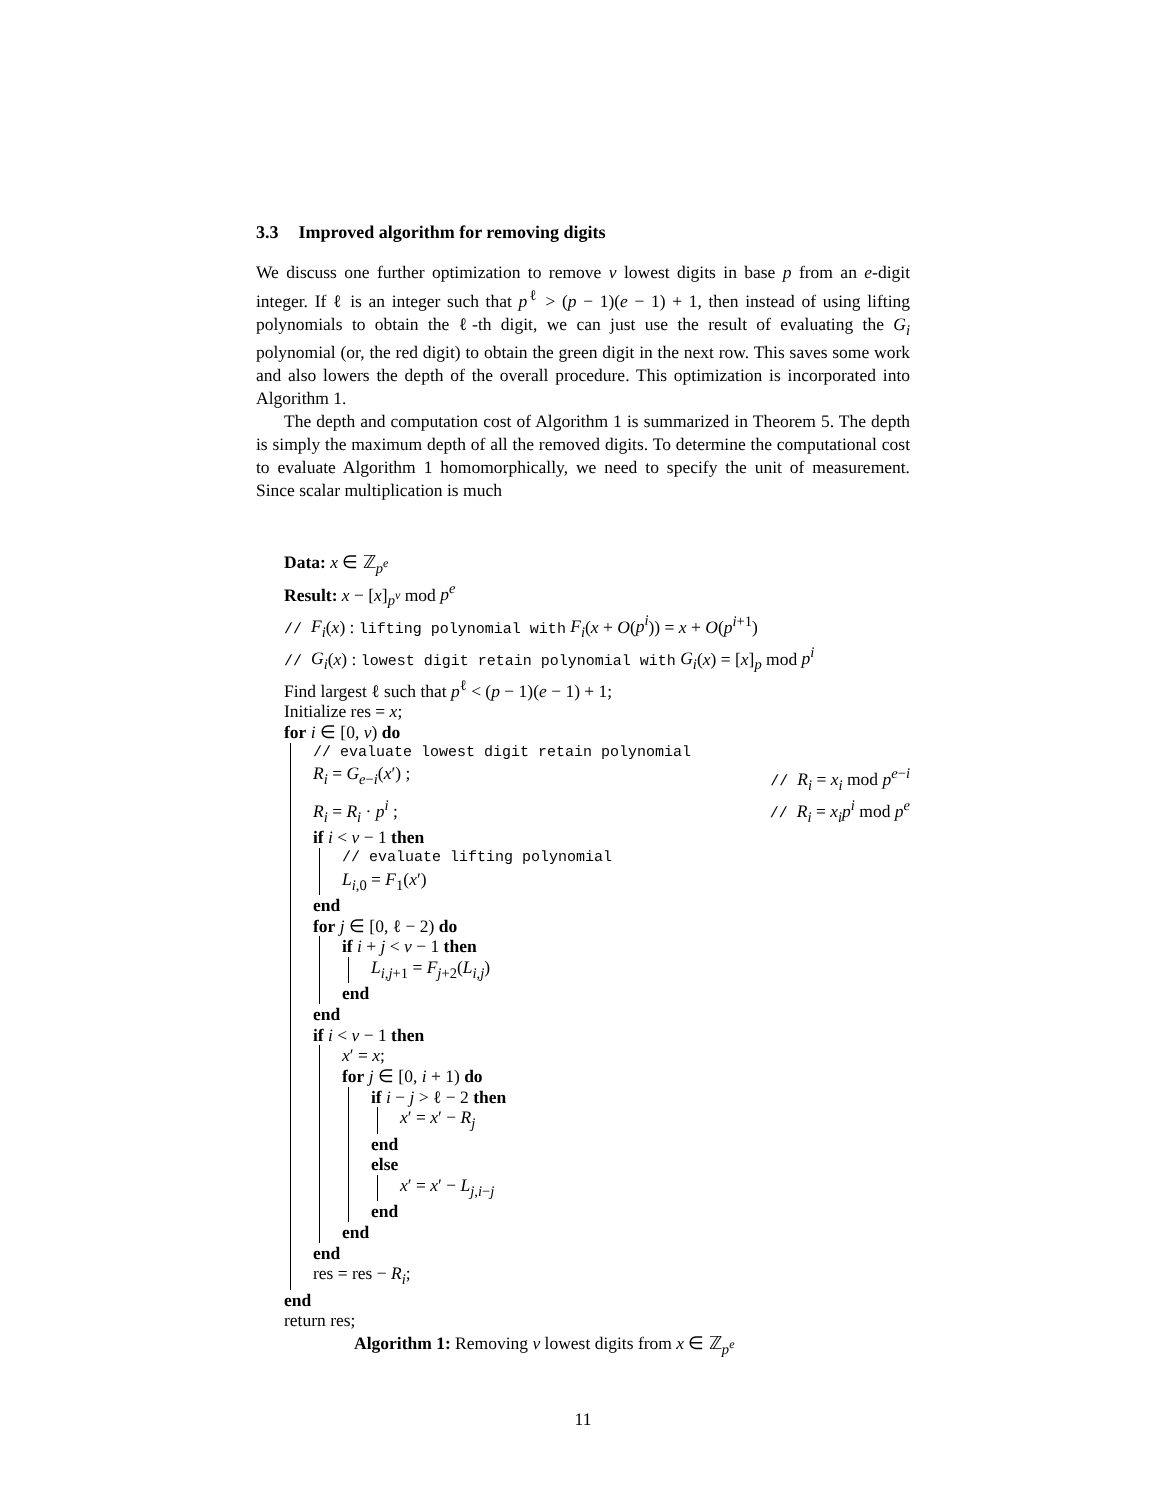3.3 Improved algorithm for removing digits
We discuss one further optimization to remove v lowest digits in base p from an e-digit integer. If ℓ is an integer such that p<sup>ℓ</sup> > (p − 1)(e − 1) + 1, then instead of using lifting polynomials to obtain the ℓ-th digit, we can just use the result of evaluating the G<sub>i</sub> polynomial (or, the red digit) to obtain the green digit in the next row. This saves some work and also lowers the depth of the overall procedure. This optimization is incorporated into Algorithm 1.
The depth and computation cost of Algorithm 1 is summarized in Theorem 5. The depth is simply the maximum depth of all the removed digits. To determine the computational cost to evaluate Algorithm 1 homomorphically, we need to specify the unit of measurement. Since scalar multiplication is much
Data: x ∈ ℤ<sub>p<sup>e</sup></sub>
Result: x − [x]<sub>p<sup>v</sup></sub> mod p<sup>e</sup>
// F<sub>i</sub>(x) : lifting polynomial with F<sub>i</sub>(x + O(p<sup>i</sup>)) = x + O(p<sup>i+1</sup>)
// G<sub>i</sub>(x) : lowest digit retain polynomial with G<sub>i</sub>(x) = [x]<sub>p</sub> mod p<sup>i</sup>
Find largest ℓ such that p<sup>ℓ</sup> < (p − 1)(e − 1) + 1;
Initialize res = x;
for i ∈ [0, v) do
// evaluate lowest digit retain polynomial
R<sub>i</sub> = G<sub>e−i</sub>(x′) ; // R<sub>i</sub> = x<sub>i</sub> mod p<sup>e−i</sup>
R<sub>i</sub> = R<sub>i</sub> · p<sup>i</sup> ; // R<sub>i</sub> = x<sub>i</sub>p<sup>i</sup> mod p<sup>e</sup>
if i < v − 1 then
// evaluate lifting polynomial
L<sub>i,0</sub> = F<sub>1</sub>(x′)
end
for j ∈ [0, ℓ − 2) do
if i + j < v − 1 then
L<sub>i,j+1</sub> = F<sub>j+2</sub>(L<sub>i,j</sub>)
end
end
if i < v − 1 then
x′ = x;
for j ∈ [0, i + 1) do
if i − j > ℓ − 2 then
x′ = x′ − R<sub>j</sub>
end
else
x′ = x′ − L<sub>j,i−j</sub>
end
end
end
res = res − R<sub>i</sub>;
end
return res;
Algorithm 1: Removing v lowest digits from x ∈ ℤ<sub>p<sup>e</sup></sub>
11